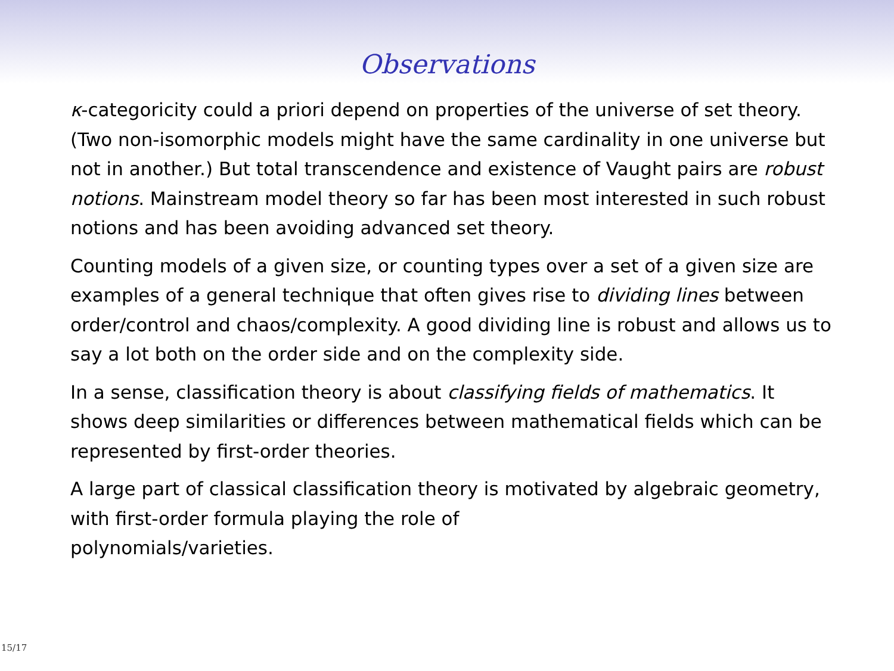Observations
κ-categoricity could a priori depend on properties of the universe of set theory. (Two non-isomorphic models might have the same cardinality in one universe but not in another.) But total transcendence and existence of Vaught pairs are robust notions. Mainstream model theory so far has been most interested in such robust notions and has been avoiding advanced set theory.
Counting models of a given size, or counting types over a set of a given size are examples of a general technique that often gives rise to dividing lines between order/control and chaos/complexity. A good dividing line is robust and allows us to say a lot both on the order side and on the complexity side.
In a sense, classification theory is about classifying fields of mathematics. It shows deep similarities or differences between mathematical fields which can be represented by first-order theories.
A large part of classical classification theory is motivated by algebraic geometry, with first-order formula playing the role of
polynomials/varieties.
15/17